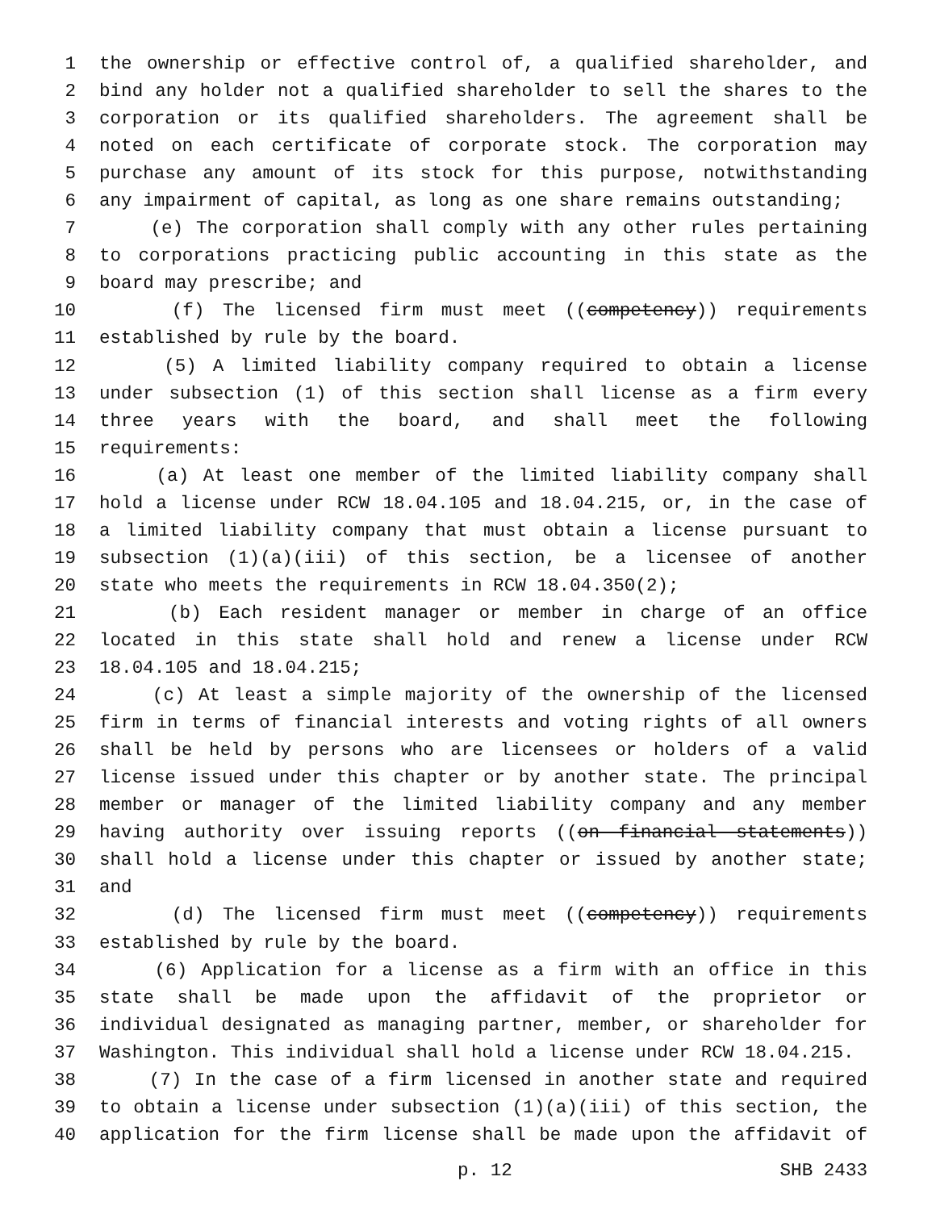1 the ownership or effective control of, a qualified shareholder, and
2 bind any holder not a qualified shareholder to sell the shares to the
3 corporation or its qualified shareholders. The agreement shall be
4 noted on each certificate of corporate stock. The corporation may
5 purchase any amount of its stock for this purpose, notwithstanding
6 any impairment of capital, as long as one share remains outstanding;
7 (e) The corporation shall comply with any other rules pertaining
8 to corporations practicing public accounting in this state as the
9 board may prescribe; and
10 (f) The licensed firm must meet ((competency)) requirements
11 established by rule by the board.
12 (5) A limited liability company required to obtain a license
13 under subsection (1) of this section shall license as a firm every
14 three years with the board, and shall meet the following
15 requirements:
16 (a) At least one member of the limited liability company shall
17 hold a license under RCW 18.04.105 and 18.04.215, or, in the case of
18 a limited liability company that must obtain a license pursuant to
19 subsection (1)(a)(iii) of this section, be a licensee of another
20 state who meets the requirements in RCW 18.04.350(2);
21 (b) Each resident manager or member in charge of an office
22 located in this state shall hold and renew a license under RCW
23 18.04.105 and 18.04.215;
24 (c) At least a simple majority of the ownership of the licensed
25 firm in terms of financial interests and voting rights of all owners
26 shall be held by persons who are licensees or holders of a valid
27 license issued under this chapter or by another state. The principal
28 member or manager of the limited liability company and any member
29 having authority over issuing reports ((on financial statements))
30 shall hold a license under this chapter or issued by another state;
31 and
32 (d) The licensed firm must meet ((competency)) requirements
33 established by rule by the board.
34 (6) Application for a license as a firm with an office in this
35 state shall be made upon the affidavit of the proprietor or
36 individual designated as managing partner, member, or shareholder for
37 Washington. This individual shall hold a license under RCW 18.04.215.
38 (7) In the case of a firm licensed in another state and required
39 to obtain a license under subsection (1)(a)(iii) of this section, the
40 application for the firm license shall be made upon the affidavit of
p. 12 SHB 2433